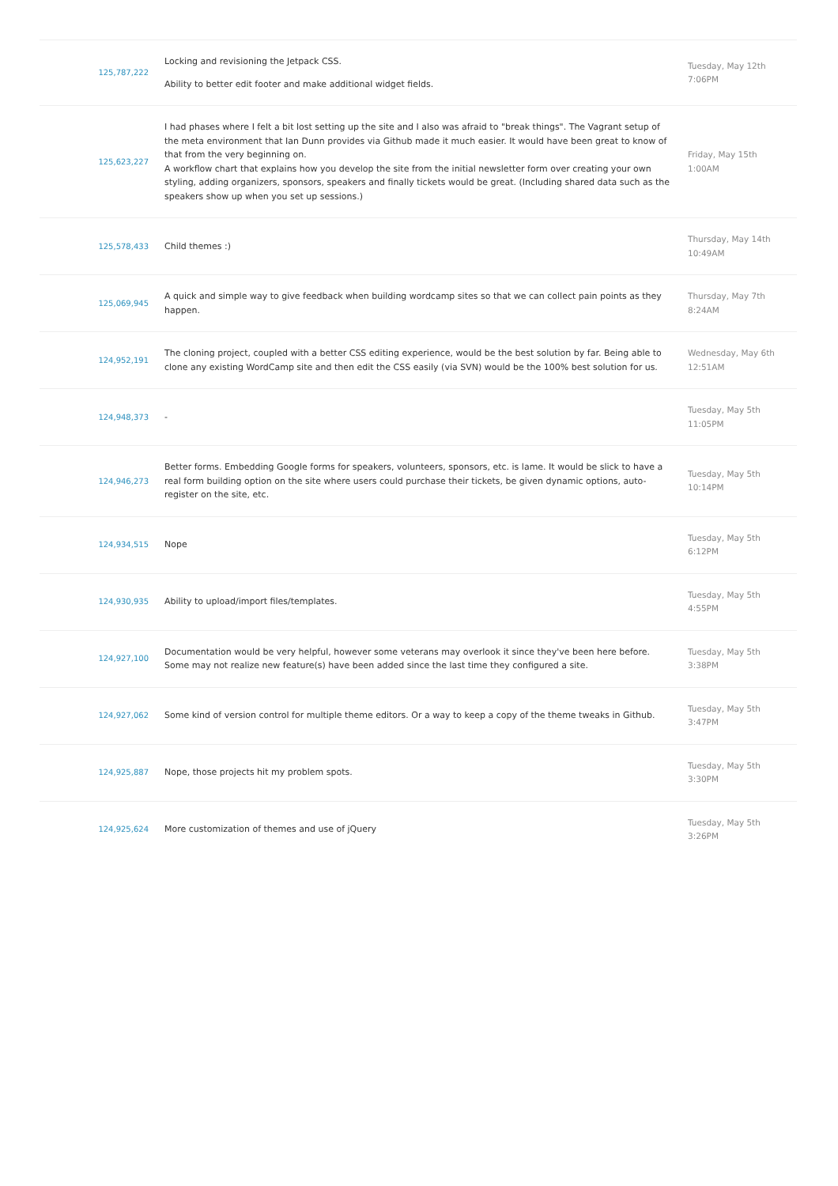| 125,787,222 | Locking and revisioning the Jetpack CSS. Ability to better edit footer and make additional widget fields. | Tuesday, May 12th 7:06PM |
| 125,623,227 | I had phases where I felt a bit lost setting up the site and I also was afraid to "break things". The Vagrant setup of the meta environment that Ian Dunn provides via Github made it much easier. It would have been great to know of that from the very beginning on. A workflow chart that explains how you develop the site from the initial newsletter form over creating your own styling, adding organizers, sponsors, speakers and finally tickets would be great. (Including shared data such as the speakers show up when you set up sessions.) | Friday, May 15th 1:00AM |
| 125,578,433 | Child themes :) | Thursday, May 14th 10:49AM |
| 125,069,945 | A quick and simple way to give feedback when building wordcamp sites so that we can collect pain points as they happen. | Thursday, May 7th 8:24AM |
| 124,952,191 | The cloning project, coupled with a better CSS editing experience, would be the best solution by far. Being able to clone any existing WordCamp site and then edit the CSS easily (via SVN) would be the 100% best solution for us. | Wednesday, May 6th 12:51AM |
| 124,948,373 | - | Tuesday, May 5th 11:05PM |
| 124,946,273 | Better forms. Embedding Google forms for speakers, volunteers, sponsors, etc. is lame. It would be slick to have a real form building option on the site where users could purchase their tickets, be given dynamic options, auto-register on the site, etc. | Tuesday, May 5th 10:14PM |
| 124,934,515 | Nope | Tuesday, May 5th 6:12PM |
| 124,930,935 | Ability to upload/import files/templates. | Tuesday, May 5th 4:55PM |
| 124,927,100 | Documentation would be very helpful, however some veterans may overlook it since they've been here before. Some may not realize new feature(s) have been added since the last time they configured a site. | Tuesday, May 5th 3:38PM |
| 124,927,062 | Some kind of version control for multiple theme editors. Or a way to keep a copy of the theme tweaks in Github. | Tuesday, May 5th 3:47PM |
| 124,925,887 | Nope, those projects hit my problem spots. | Tuesday, May 5th 3:30PM |
| 124,925,624 | More customization of themes and use of jQuery | Tuesday, May 5th 3:26PM |